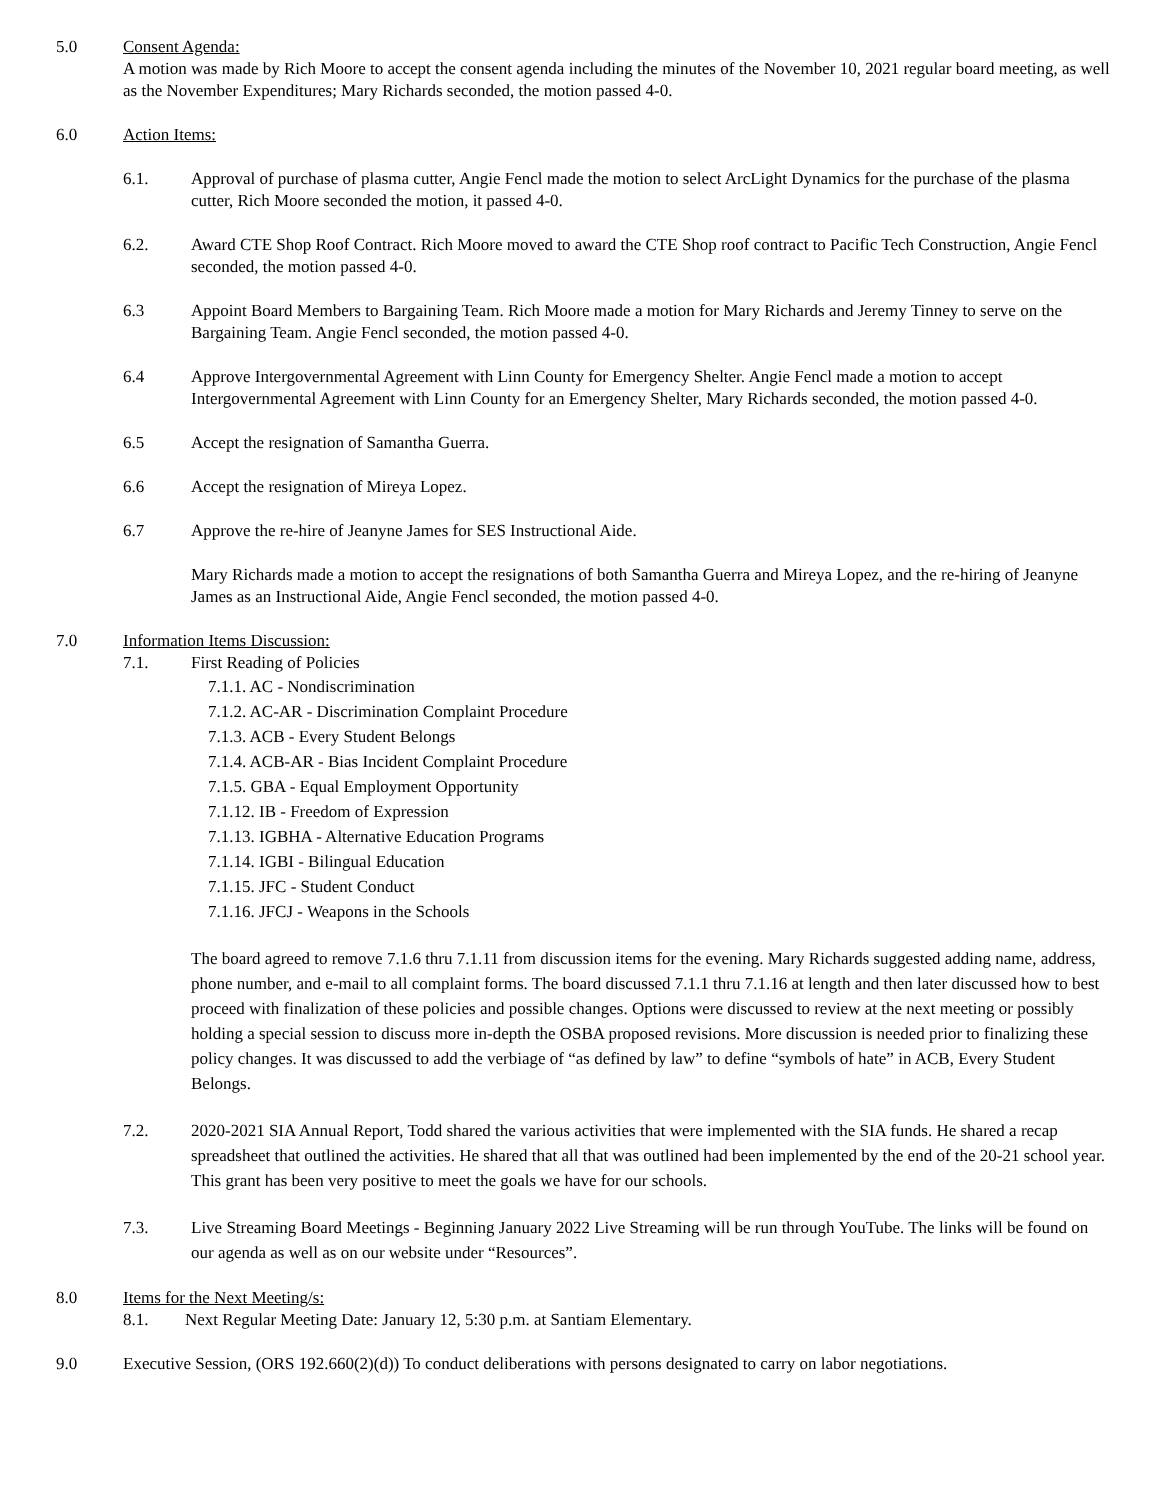5.0 Consent Agenda:
A motion was made by Rich Moore to accept the consent agenda including the minutes of the November 10, 2021 regular board meeting, as well as the November Expenditures; Mary Richards seconded, the motion passed 4-0.
6.0 Action Items:
6.1. Approval of purchase of plasma cutter, Angie Fencl made the motion to select ArcLight Dynamics for the purchase of the plasma cutter, Rich Moore seconded the motion, it passed 4-0.
6.2. Award CTE Shop Roof Contract. Rich Moore moved to award the CTE Shop roof contract to Pacific Tech Construction, Angie Fencl seconded, the motion passed 4-0.
6.3 Appoint Board Members to Bargaining Team. Rich Moore made a motion for Mary Richards and Jeremy Tinney to serve on the Bargaining Team. Angie Fencl seconded, the motion passed 4-0.
6.4 Approve Intergovernmental Agreement with Linn County for Emergency Shelter. Angie Fencl made a motion to accept Intergovernmental Agreement with Linn County for an Emergency Shelter, Mary Richards seconded, the motion passed 4-0.
6.5 Accept the resignation of Samantha Guerra.
6.6 Accept the resignation of Mireya Lopez.
6.7 Approve the re-hire of Jeanyne James for SES Instructional Aide.
Mary Richards made a motion to accept the resignations of both Samantha Guerra and Mireya Lopez, and the re-hiring of Jeanyne James as an Instructional Aide, Angie Fencl seconded, the motion passed 4-0.
7.0 Information Items Discussion:
7.1. First Reading of Policies
7.1.1. AC - Nondiscrimination
7.1.2. AC-AR - Discrimination Complaint Procedure
7.1.3. ACB - Every Student Belongs
7.1.4. ACB-AR - Bias Incident Complaint Procedure
7.1.5. GBA - Equal Employment Opportunity
7.1.12. IB - Freedom of Expression
7.1.13. IGBHA - Alternative Education Programs
7.1.14. IGBI - Bilingual Education
7.1.15. JFC - Student Conduct
7.1.16. JFCJ - Weapons in the Schools
The board agreed to remove 7.1.6 thru 7.1.11 from discussion items for the evening. Mary Richards suggested adding name, address, phone number, and e-mail to all complaint forms. The board discussed 7.1.1 thru 7.1.16 at length and then later discussed how to best proceed with finalization of these policies and possible changes. Options were discussed to review at the next meeting or possibly holding a special session to discuss more in-depth the OSBA proposed revisions. More discussion is needed prior to finalizing these policy changes. It was discussed to add the verbiage of “as defined by law” to define “symbols of hate” in ACB, Every Student Belongs.
7.2. 2020-2021 SIA Annual Report, Todd shared the various activities that were implemented with the SIA funds. He shared a recap spreadsheet that outlined the activities. He shared that all that was outlined had been implemented by the end of the 20-21 school year. This grant has been very positive to meet the goals we have for our schools.
7.3. Live Streaming Board Meetings - Beginning January 2022 Live Streaming will be run through YouTube. The links will be found on our agenda as well as on our website under “Resources”.
8.0 Items for the Next Meeting/s:
8.1. Next Regular Meeting Date: January 12, 5:30 p.m. at Santiam Elementary.
9.0 Executive Session, (ORS 192.660(2)(d)) To conduct deliberations with persons designated to carry on labor negotiations.